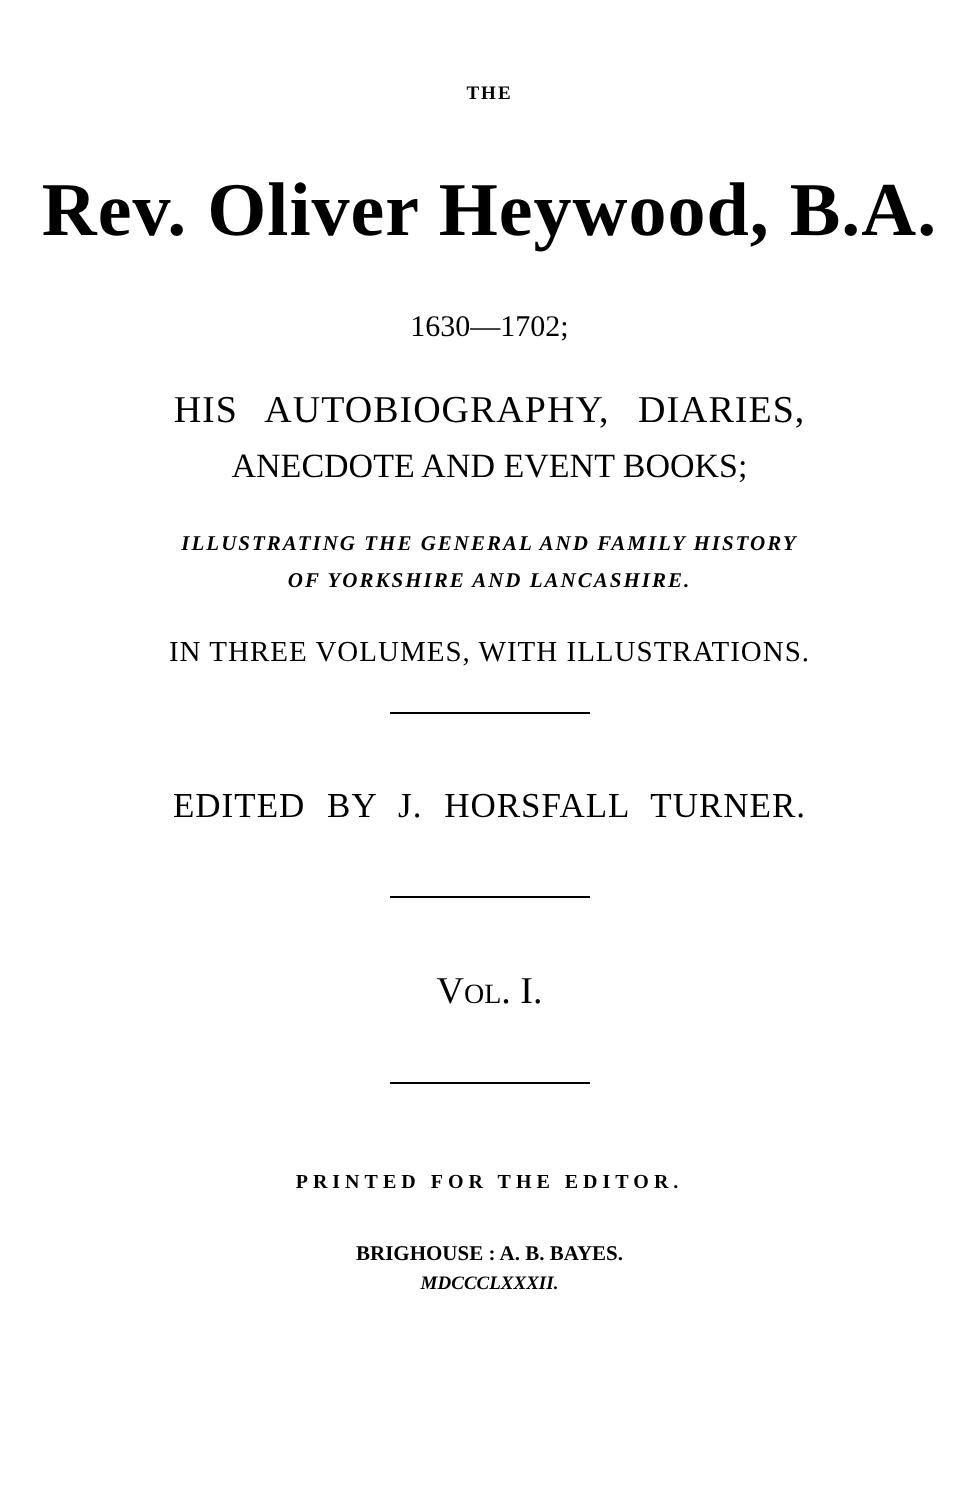THE
Rev. Oliver Heywood, B.A.
1630—1702;
HIS AUTOBIOGRAPHY, DIARIES,
ANECDOTE AND EVENT BOOKS;
ILLUSTRATING THE GENERAL AND FAMILY HISTORY
OF YORKSHIRE AND LANCASHIRE.
IN THREE VOLUMES, WITH ILLUSTRATIONS.
EDITED BY J. HORSFALL TURNER.
VOL. I.
PRINTED FOR THE EDITOR.
BRIGHOUSE : A. B. BAYES.
MDCCCLXXXII.